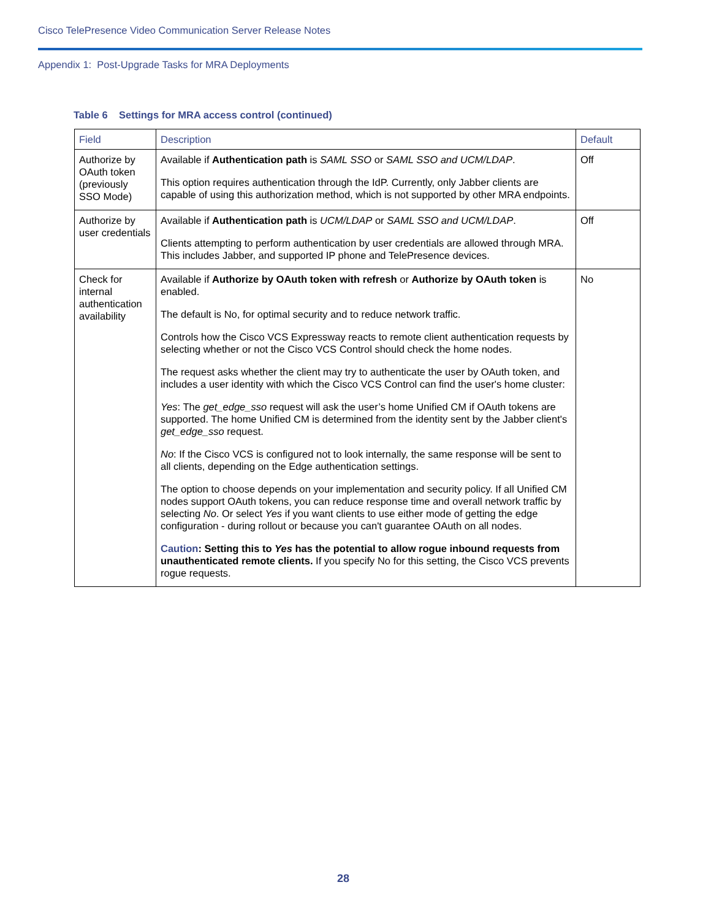Cisco TelePresence Video Communication Server Release Notes
Appendix 1: Post-Upgrade Tasks for MRA Deployments
Table 6 Settings for MRA access control (continued)
| Field | Description | Default |
| --- | --- | --- |
| Authorize by OAuth token (previously SSO Mode) | Available if Authentication path is SAML SSO or SAML SSO and UCM/LDAP . This option requires authentication through the IdP. Currently, only Jabber clients are capable of using this authorization method, which is not supported by other MRA endpoints. | Off |
| Authorize by user credentials | Available if Authentication path is UCM/LDAP or SAML SSO and UCM/LDAP . Clients attempting to perform authentication by user credentials are allowed through MRA. This includes Jabber, and supported IP phone and TelePresence devices. | Off |
| Check for internal authentication availability | Available if Authorize by OAuth token with refresh or Authorize by OAuth token is enabled. The default is No, for optimal security and to reduce network traffic. Controls how the Cisco VCS Expressway reacts to remote client authentication requests by selecting whether or not the Cisco VCS Control should check the home nodes. The request asks whether the client may try to authenticate the user by OAuth token, and includes a user identity with which the Cisco VCS Control can find the user's home cluster: Yes : The get_edge_sso request will ask the user’s home Unified CM if OAuth tokens are supported. The home Unified CM is determined from the identity sent by the Jabber client's get_edge_sso request. No : If the Cisco VCS is configured not to look internally, the same response will be sent to all clients, depending on the Edge authentication settings. The option to choose depends on your implementation and security policy. If all Unified CM nodes support OAuth tokens, you can reduce response time and overall network traffic by selecting No . Or select Yes if you want clients to use either mode of getting the edge configuration - during rollout or because you can't guarantee OAuth on all nodes. Caution : Setting this to Yes has the potential to allow rogue inbound requests from unauthenticated remote clients. If you specify No for this setting, the Cisco VCS prevents rogue requests. | No |
28